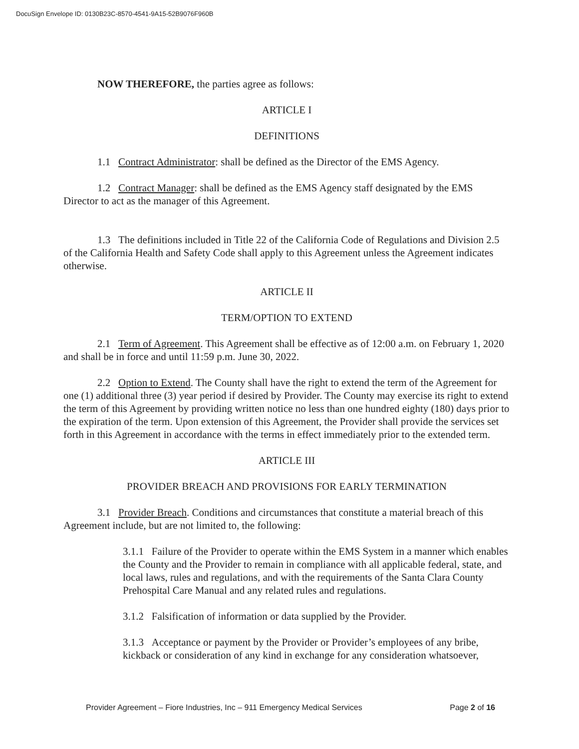DocuSign Envelope ID: 0130B23C-8570-4541-9A15-52B9076F960B
NOW THEREFORE, the parties agree as follows:
ARTICLE I
DEFINITIONS
1.1 Contract Administrator: shall be defined as the Director of the EMS Agency.
1.2 Contract Manager: shall be defined as the EMS Agency staff designated by the EMS Director to act as the manager of this Agreement.
1.3 The definitions included in Title 22 of the California Code of Regulations and Division 2.5 of the California Health and Safety Code shall apply to this Agreement unless the Agreement indicates otherwise.
ARTICLE II
TERM/OPTION TO EXTEND
2.1 Term of Agreement. This Agreement shall be effective as of 12:00 a.m. on February 1, 2020 and shall be in force and until 11:59 p.m. June 30, 2022.
2.2 Option to Extend. The County shall have the right to extend the term of the Agreement for one (1) additional three (3) year period if desired by Provider. The County may exercise its right to extend the term of this Agreement by providing written notice no less than one hundred eighty (180) days prior to the expiration of the term. Upon extension of this Agreement, the Provider shall provide the services set forth in this Agreement in accordance with the terms in effect immediately prior to the extended term.
ARTICLE III
PROVIDER BREACH AND PROVISIONS FOR EARLY TERMINATION
3.1 Provider Breach. Conditions and circumstances that constitute a material breach of this Agreement include, but are not limited to, the following:
3.1.1 Failure of the Provider to operate within the EMS System in a manner which enables the County and the Provider to remain in compliance with all applicable federal, state, and local laws, rules and regulations, and with the requirements of the Santa Clara County Prehospital Care Manual and any related rules and regulations.
3.1.2 Falsification of information or data supplied by the Provider.
3.1.3 Acceptance or payment by the Provider or Provider’s employees of any bribe, kickback or consideration of any kind in exchange for any consideration whatsoever,
Provider Agreement – Fiore Industries, Inc – 911 Emergency Medical Services Page 2 of 16